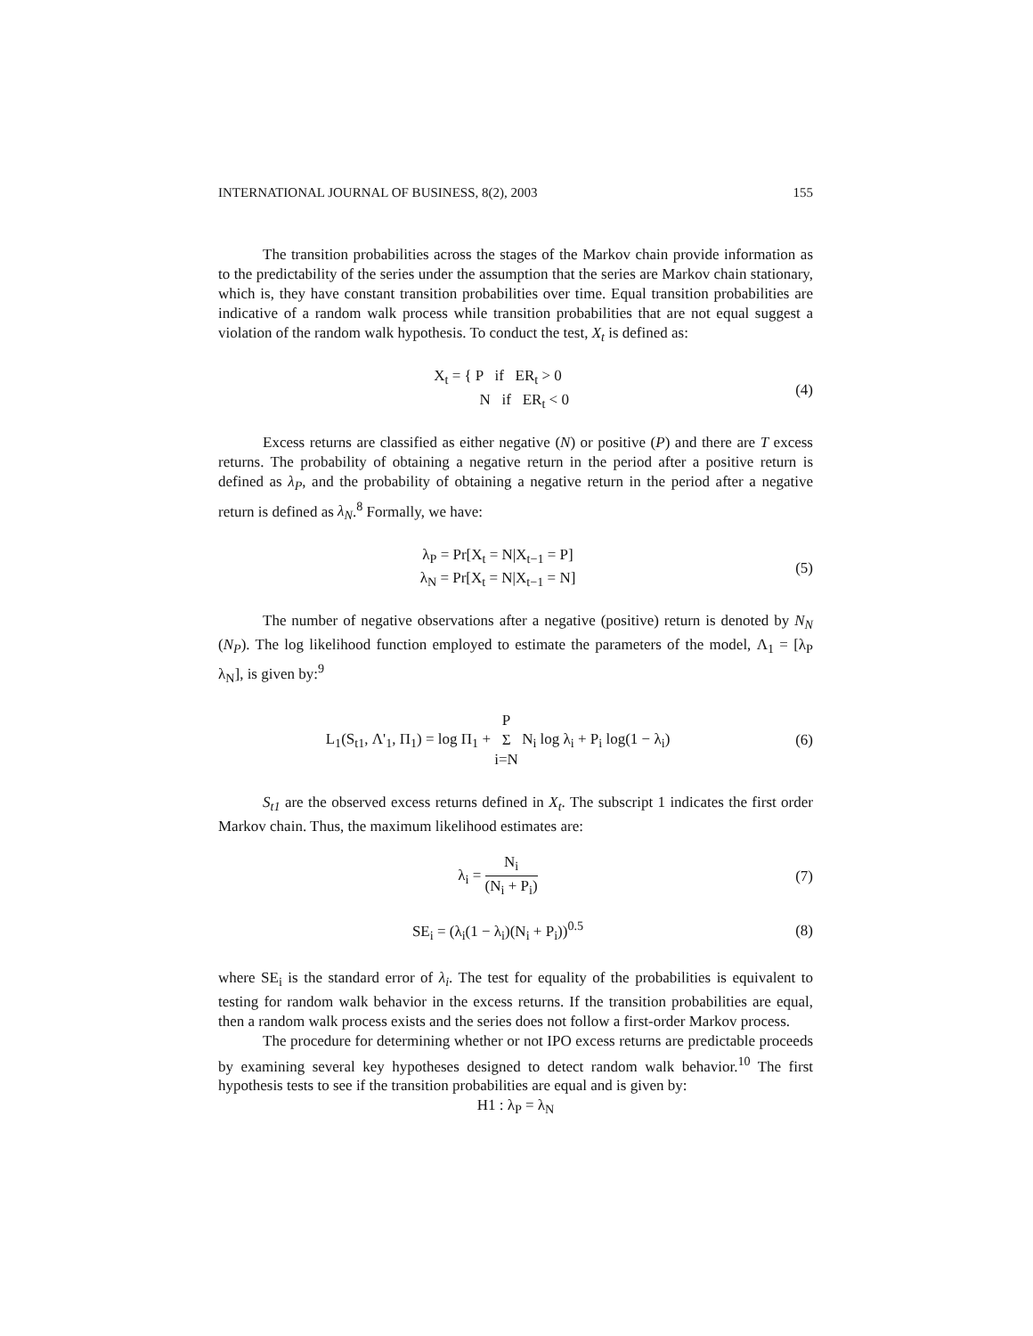INTERNATIONAL JOURNAL OF BUSINESS, 8(2), 2003 155
The transition probabilities across the stages of the Markov chain provide information as to the predictability of the series under the assumption that the series are Markov chain stationary, which is, they have constant transition probabilities over time. Equal transition probabilities are indicative of a random walk process while transition probabilities that are not equal suggest a violation of the random walk hypothesis. To conduct the test, X<sub>t</sub> is defined as:
X<sub>t</sub> = { P if ER<sub>t</sub> > 0
N if ER<sub>t</sub> < 0
(4)
Excess returns are classified as either negative (N) or positive (P) and there are T excess returns. The probability of obtaining a negative return in the period after a positive return is defined as λ<sub>P</sub>, and the probability of obtaining a negative return in the period after a negative return is defined as λ<sub>N</sub>.<sup>8</sup> Formally, we have:
λ<sub>P</sub> = Pr[X<sub>t</sub> = N|X<sub>t−1</sub> = P]
λ<sub>N</sub> = Pr[X<sub>t</sub> = N|X<sub>t−1</sub> = N]
(5)
The number of negative observations after a negative (positive) return is denoted by N<sub>N</sub> (N<sub>P</sub>). The log likelihood function employed to estimate the parameters of the model, Λ<sub>1</sub> = [λ<sub>P</sub> λ<sub>N</sub>], is given by:<sup>9</sup>
L<sub>1</sub>(S<sub>t1</sub>, Λ'<sub>1</sub>, Π<sub>1</sub>) = log Π<sub>1</sub> + P Σ i=N N<sub>i</sub> log λ<sub>i</sub> + P<sub>i</sub> log(1 − λ<sub>i</sub>)
(6)
S<sub>t1</sub> are the observed excess returns defined in X<sub>t</sub>. The subscript 1 indicates the first order Markov chain. Thus, the maximum likelihood estimates are:
λ<sub>i</sub> = N<sub>i</sub> (N<sub>i</sub> + P<sub>i</sub>) (7)
SE<sub>i</sub> = (λ<sub>i</sub>(1 − λ<sub>i</sub>)(N<sub>i</sub> + P<sub>i</sub>))<sup>0.5</sup> (8)
where SE<sub>i</sub> is the standard error of λ<sub>i</sub>. The test for equality of the probabilities is equivalent to testing for random walk behavior in the excess returns. If the transition probabilities are equal, then a random walk process exists and the series does not follow a first-order Markov process.
The procedure for determining whether or not IPO excess returns are predictable proceeds by examining several key hypotheses designed to detect random walk behavior.<sup>10</sup> The first hypothesis tests to see if the transition probabilities are equal and is given by:
H1 : λ<sub>P</sub> = λ<sub>N</sub>